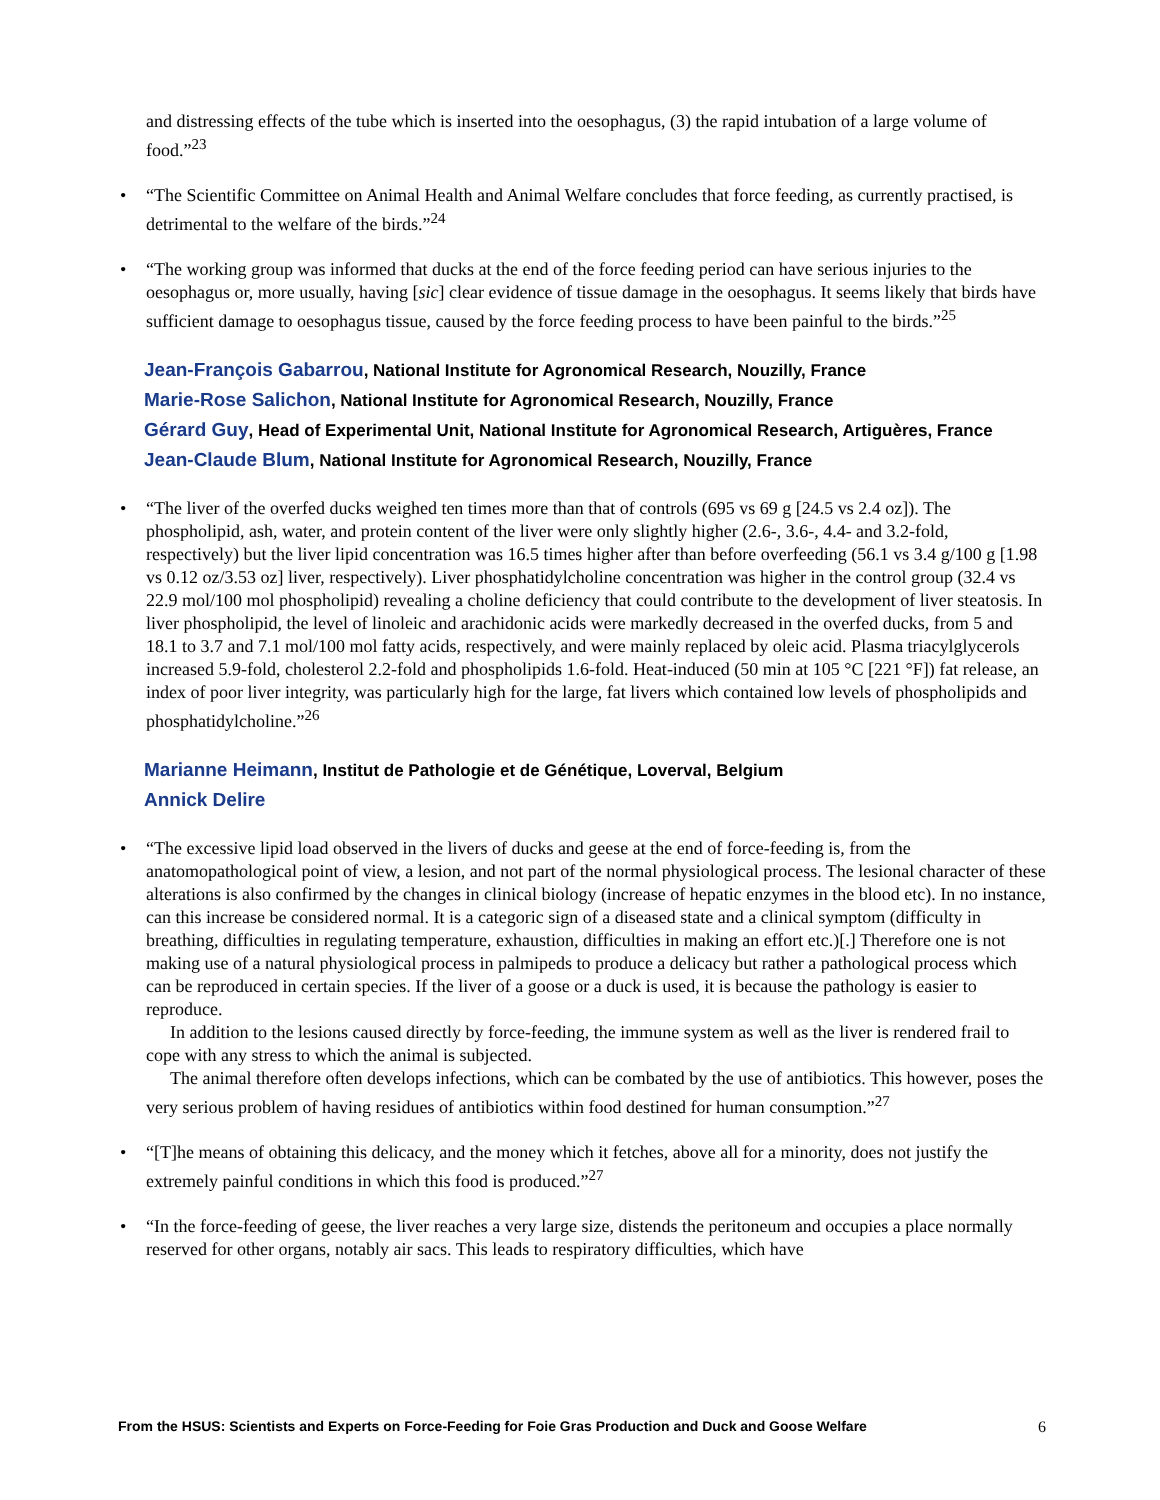and distressing effects of the tube which is inserted into the oesophagus, (3) the rapid intubation of a large volume of food.”<sup>23</sup>
• “The Scientific Committee on Animal Health and Animal Welfare concludes that force feeding, as currently practised, is detrimental to the welfare of the birds.”<sup>24</sup>
• “The working group was informed that ducks at the end of the force feeding period can have serious injuries to the oesophagus or, more usually, having [sic] clear evidence of tissue damage in the oesophagus. It seems likely that birds have sufficient damage to oesophagus tissue, caused by the force feeding process to have been painful to the birds.”<sup>25</sup>
Jean-François Gabarrou, National Institute for Agronomical Research, Nouzilly, France
Marie-Rose Salichon, National Institute for Agronomical Research, Nouzilly, France
Gérard Guy, Head of Experimental Unit, National Institute for Agronomical Research, Artiguères, France
Jean-Claude Blum, National Institute for Agronomical Research, Nouzilly, France
• “The liver of the overfed ducks weighed ten times more than that of controls (695 vs 69 g [24.5 vs 2.4 oz]). The phospholipid, ash, water, and protein content of the liver were only slightly higher (2.6-, 3.6-, 4.4- and 3.2-fold, respectively) but the liver lipid concentration was 16.5 times higher after than before overfeeding (56.1 vs 3.4 g/100 g [1.98 vs 0.12 oz/3.53 oz] liver, respectively). Liver phosphatidylcholine concentration was higher in the control group (32.4 vs 22.9 mol/100 mol phospholipid) revealing a choline deficiency that could contribute to the development of liver steatosis. In liver phospholipid, the level of linoleic and arachidonic acids were markedly decreased in the overfed ducks, from 5 and 18.1 to 3.7 and 7.1 mol/100 mol fatty acids, respectively, and were mainly replaced by oleic acid. Plasma triacylglycerols increased 5.9-fold, cholesterol 2.2-fold and phospholipids 1.6-fold. Heat-induced (50 min at 105 °C [221 °F]) fat release, an index of poor liver integrity, was particularly high for the large, fat livers which contained low levels of phospholipids and phosphatidylcholine.”<sup>26</sup>
Marianne Heimann, Institut de Pathologie et de Génétique, Loverval, Belgium
Annick Delire
• “The excessive lipid load observed in the livers of ducks and geese at the end of force-feeding is, from the anatomopathological point of view, a lesion, and not part of the normal physiological process. The lesional character of these alterations is also confirmed by the changes in clinical biology (increase of hepatic enzymes in the blood etc). In no instance, can this increase be considered normal. It is a categoric sign of a diseased state and a clinical symptom (difficulty in breathing, difficulties in regulating temperature, exhaustion, difficulties in making an effort etc.)[.] Therefore one is not making use of a natural physiological process in palmipeds to produce a delicacy but rather a pathological process which can be reproduced in certain species. If the liver of a goose or a duck is used, it is because the pathology is easier to reproduce.
In addition to the lesions caused directly by force-feeding, the immune system as well as the liver is rendered frail to cope with any stress to which the animal is subjected.
The animal therefore often develops infections, which can be combated by the use of antibiotics. This however, poses the very serious problem of having residues of antibiotics within food destined for human consumption.”<sup>27</sup>
• “[T]he means of obtaining this delicacy, and the money which it fetches, above all for a minority, does not justify the extremely painful conditions in which this food is produced.”<sup>27</sup>
• “In the force-feeding of geese, the liver reaches a very large size, distends the peritoneum and occupies a place normally reserved for other organs, notably air sacs. This leads to respiratory difficulties, which have
From the HSUS: Scientists and Experts on Force-Feeding for Foie Gras Production and Duck and Goose Welfare 6